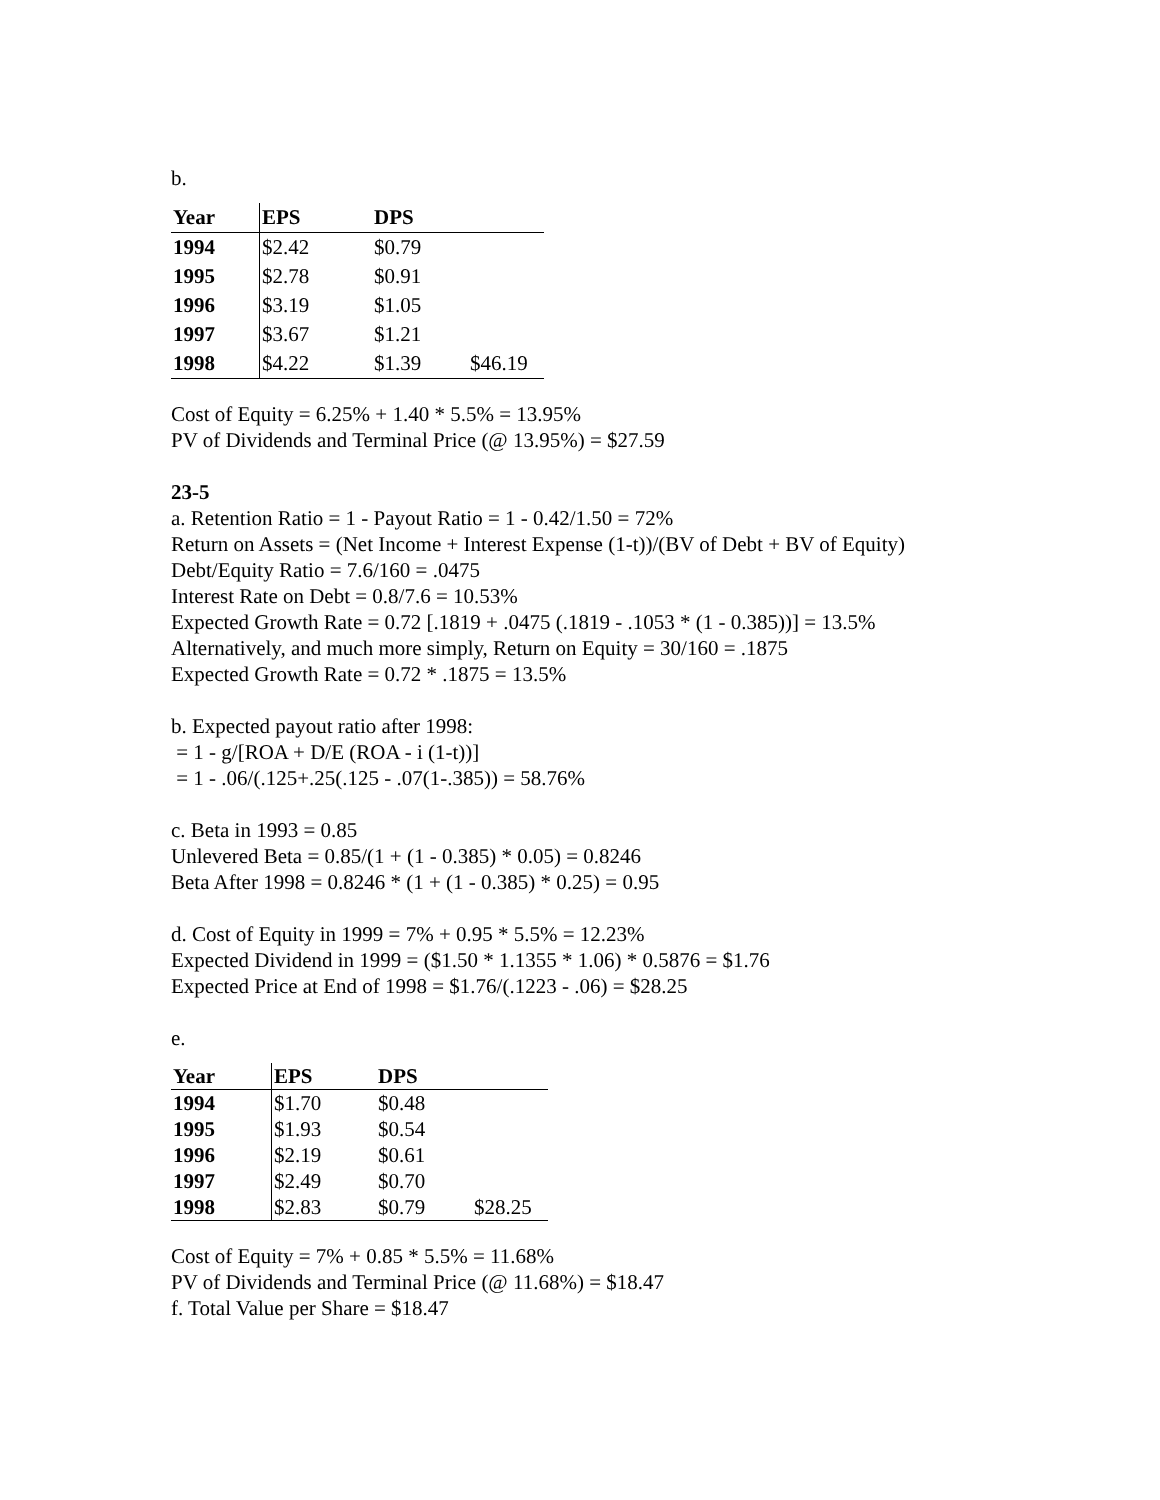b.
| Year | EPS | DPS | |
| 1994 | $2.42 | $0.79 | |
| 1995 | $2.78 | $0.91 | |
| 1996 | $3.19 | $1.05 | |
| 1997 | $3.67 | $1.21 | |
| 1998 | $4.22 | $1.39 | $46.19 |
Cost of Equity = 6.25% + 1.40 * 5.5% = 13.95%
PV of Dividends and Terminal Price (@ 13.95%) = $27.59
23-5
a. Retention Ratio = 1 - Payout Ratio = 1 - 0.42/1.50 = 72%
Return on Assets = (Net Income + Interest Expense (1-t))/(BV of Debt + BV of Equity)
Debt/Equity Ratio = 7.6/160 = .0475
Interest Rate on Debt = 0.8/7.6 = 10.53%
Expected Growth Rate = 0.72 [.1819 + .0475 (.1819 - .1053 * (1 - 0.385))] = 13.5%
Alternatively, and much more simply, Return on Equity = 30/160 = .1875
Expected Growth Rate = 0.72 * .1875 = 13.5%
b. Expected payout ratio after 1998:
= 1 - g/[ROA + D/E (ROA - i (1-t))]
= 1 - .06/(.125+.25(.125 - .07(1-.385)) = 58.76%
c. Beta in 1993 = 0.85
Unlevered Beta = 0.85/(1 + (1 - 0.385) * 0.05) = 0.8246
Beta After 1998 = 0.8246 * (1 + (1 - 0.385) * 0.25) = 0.95
d. Cost of Equity in 1999 = 7% + 0.95 * 5.5% = 12.23%
Expected Dividend in 1999 = ($1.50 * 1.1355 * 1.06) * 0.5876 = $1.76
Expected Price at End of 1998 = $1.76/(.1223 - .06) = $28.25
e.
| Year | EPS | DPS | |
| 1994 | $1.70 | $0.48 | |
| 1995 | $1.93 | $0.54 | |
| 1996 | $2.19 | $0.61 | |
| 1997 | $2.49 | $0.70 | |
| 1998 | $2.83 | $0.79 | $28.25 |
Cost of Equity = 7% + 0.85 * 5.5% = 11.68%
PV of Dividends and Terminal Price (@ 11.68%) = $18.47
f. Total Value per Share = $18.47